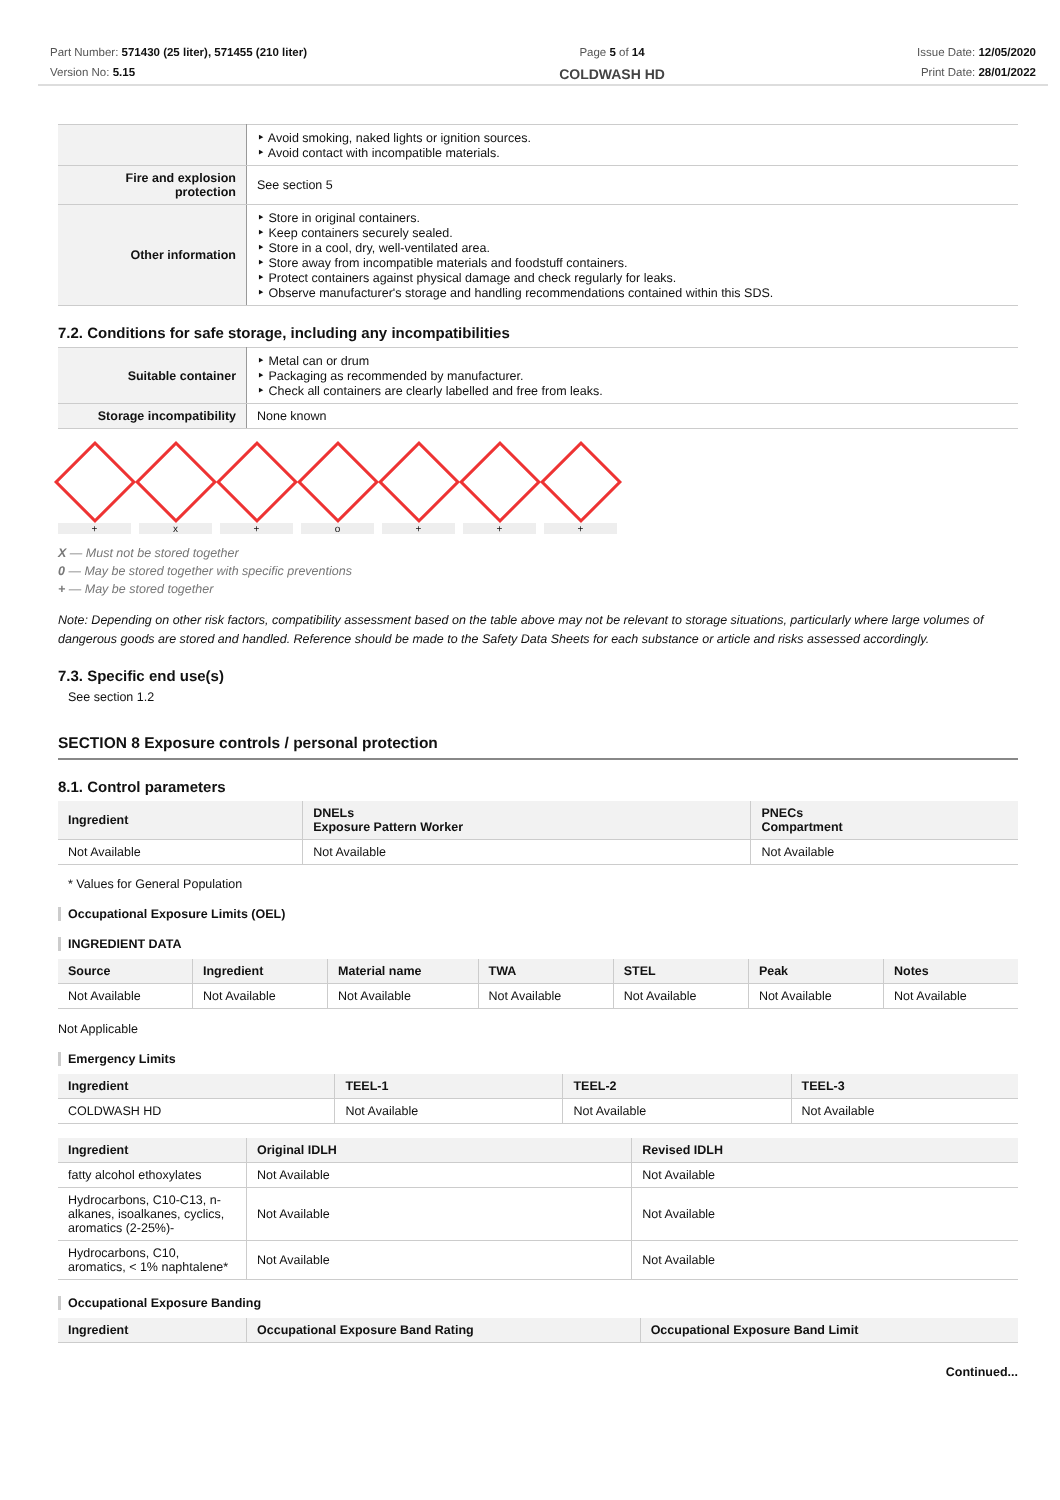Part Number: 571430 (25 liter), 571455 (210 liter)
Version No: 5.15
Page 5 of 14
COLDWASH HD
Issue Date: 12/05/2020
Print Date: 28/01/2022
| | Avoid smoking, naked lights or ignition sources. Avoid contact with incompatible materials. |
| Fire and explosion protection | See section 5 |
| Other information | Store in original containers. Keep containers securely sealed. Store in a cool, dry, well-ventilated area. Store away from incompatible materials and foodstuff containers. Protect containers against physical damage and check regularly for leaks. Observe manufacturer's storage and handling recommendations contained within this SDS. |
7.2. Conditions for safe storage, including any incompatibilities
| Suitable container | Metal can or drum Packaging as recommended by manufacturer. Check all containers are clearly labelled and free from leaks. |
| Storage incompatibility | None known |
+ x + o + + +
X — Must not be stored together
0 — May be stored together with specific preventions
+ — May be stored together
Note: Depending on other risk factors, compatibility assessment based on the table above may not be relevant to storage situations, particularly where large volumes of dangerous goods are stored and handled. Reference should be made to the Safety Data Sheets for each substance or article and risks assessed accordingly.
7.3. Specific end use(s)
See section 1.2
SECTION 8 Exposure controls / personal protection
8.1. Control parameters
| Ingredient | DNELs Exposure Pattern Worker | PNECs Compartment |
| --- | --- | --- |
| Not Available | Not Available | Not Available |
* Values for General Population
Occupational Exposure Limits (OEL)
INGREDIENT DATA
| Source | Ingredient | Material name | TWA | STEL | Peak | Notes |
| --- | --- | --- | --- | --- | --- | --- |
| Not Available | Not Available | Not Available | Not Available | Not Available | Not Available | Not Available |
Not Applicable
Emergency Limits
| Ingredient | TEEL-1 | TEEL-2 | TEEL-3 |
| --- | --- | --- | --- |
| COLDWASH HD | Not Available | Not Available | Not Available |
| Ingredient | Original IDLH | Revised IDLH |
| --- | --- | --- |
| fatty alcohol ethoxylates | Not Available | Not Available |
| Hydrocarbons, C10-C13, n-alkanes, isoalkanes, cyclics, aromatics (2-25%)- | Not Available | Not Available |
| Hydrocarbons, C10, aromatics, < 1% naphtalene* | Not Available | Not Available |
Occupational Exposure Banding
| Ingredient | Occupational Exposure Band Rating | Occupational Exposure Band Limit |
| --- | --- | --- |
Continued...